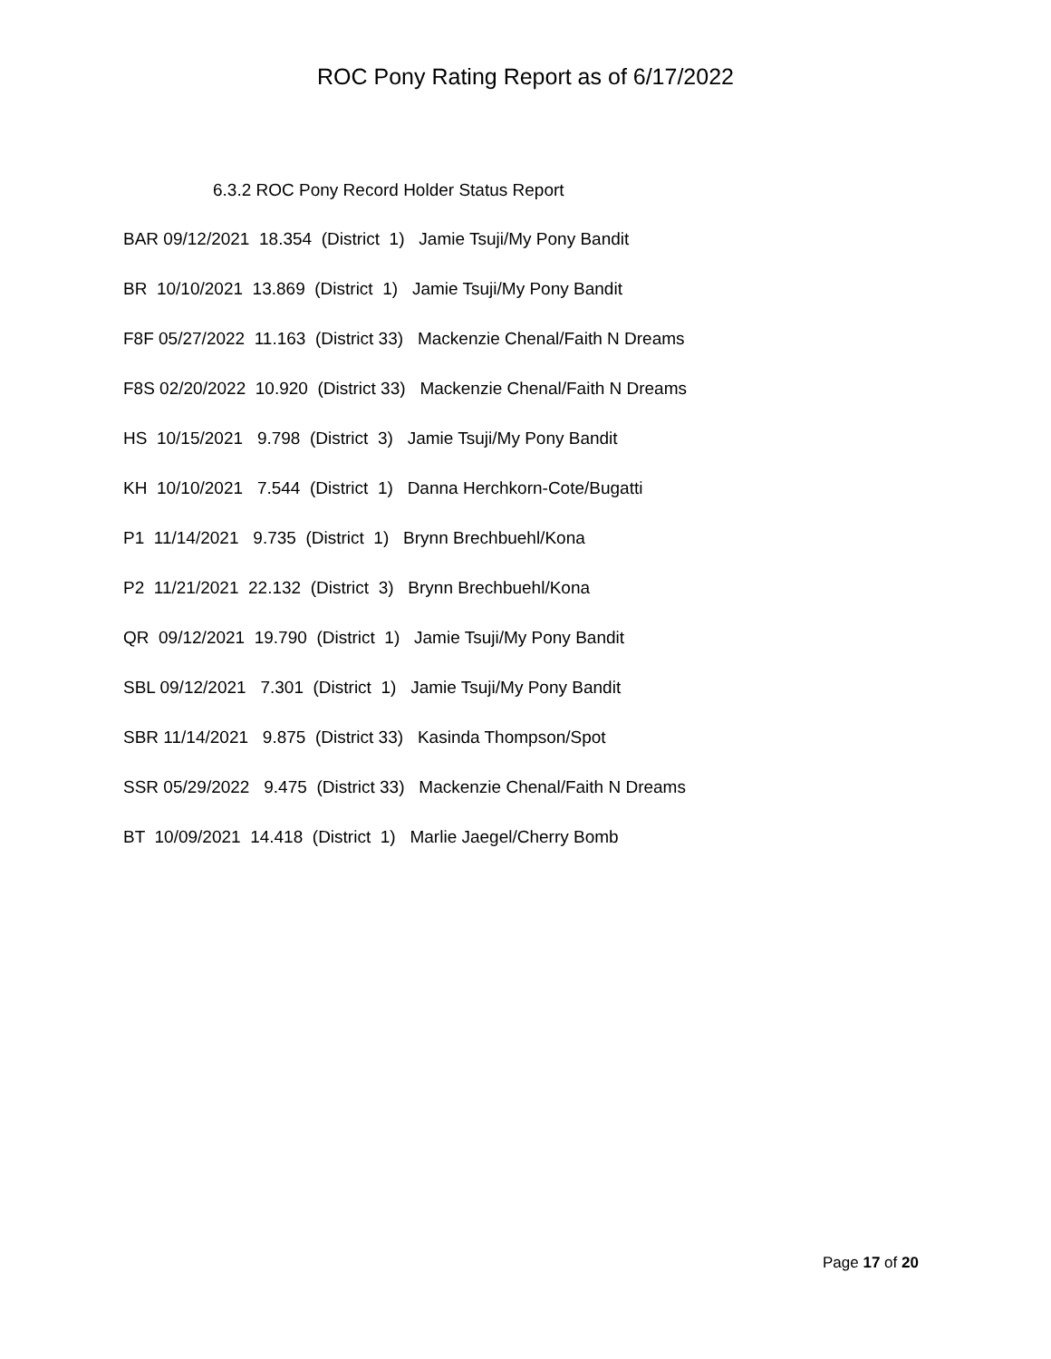ROC Pony Rating Report as of 6/17/2022
6.3.2 ROC Pony Record Holder Status Report
BAR 09/12/2021 18.354 (District 1) Jamie Tsuji/My Pony Bandit
BR 10/10/2021 13.869 (District 1) Jamie Tsuji/My Pony Bandit
F8F 05/27/2022 11.163 (District 33) Mackenzie Chenal/Faith N Dreams
F8S 02/20/2022 10.920 (District 33) Mackenzie Chenal/Faith N Dreams
HS 10/15/2021 9.798 (District 3) Jamie Tsuji/My Pony Bandit
KH 10/10/2021 7.544 (District 1) Danna Herchkorn-Cote/Bugatti
P1 11/14/2021 9.735 (District 1) Brynn Brechbuehl/Kona
P2 11/21/2021 22.132 (District 3) Brynn Brechbuehl/Kona
QR 09/12/2021 19.790 (District 1) Jamie Tsuji/My Pony Bandit
SBL 09/12/2021 7.301 (District 1) Jamie Tsuji/My Pony Bandit
SBR 11/14/2021 9.875 (District 33) Kasinda Thompson/Spot
SSR 05/29/2022 9.475 (District 33) Mackenzie Chenal/Faith N Dreams
BT 10/09/2021 14.418 (District 1) Marlie Jaegel/Cherry Bomb
Page 17 of 20